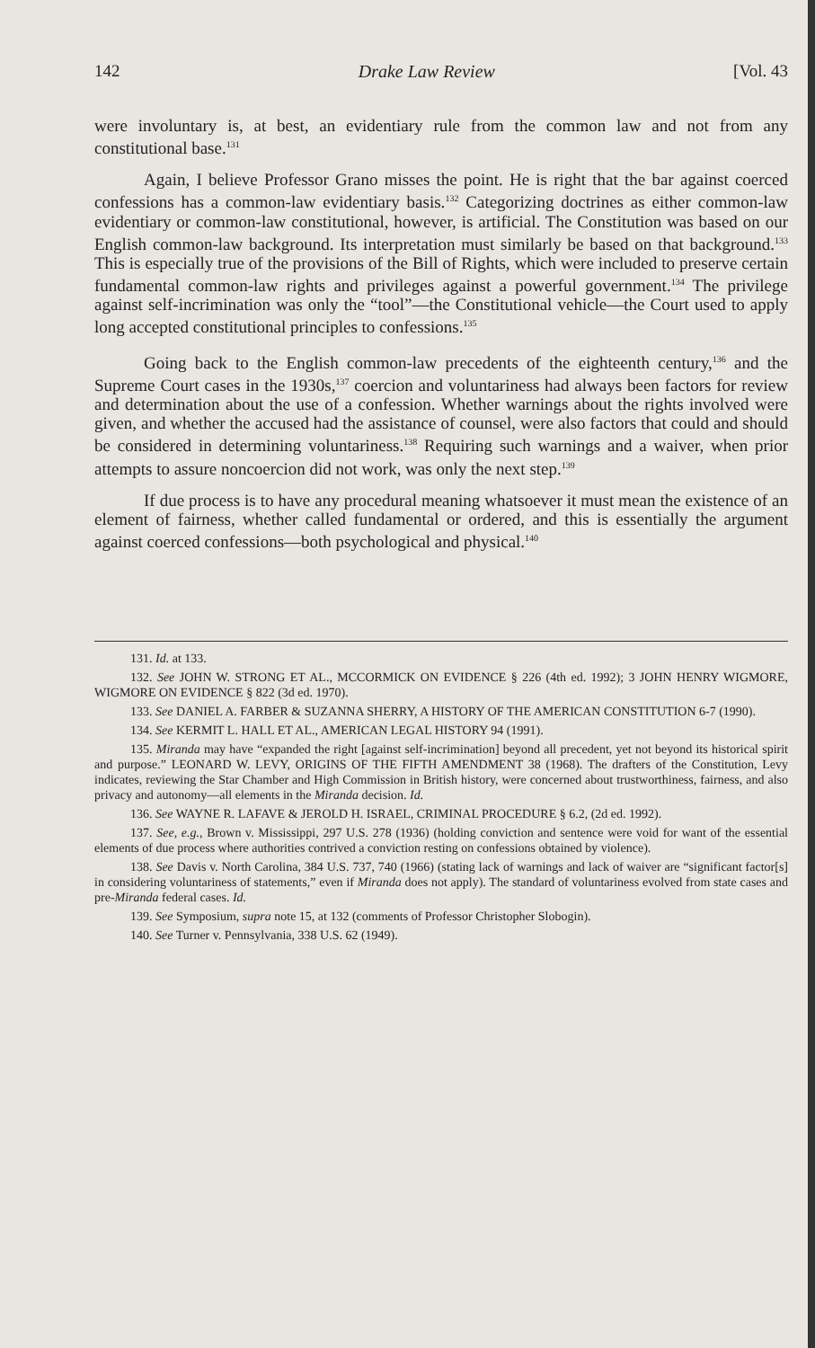142 Drake Law Review [Vol. 43
were involuntary is, at best, an evidentiary rule from the common law and not from any constitutional base.<sup>131</sup>
Again, I believe Professor Grano misses the point. He is right that the bar against coerced confessions has a common-law evidentiary basis.<sup>132</sup> Categorizing doctrines as either common-law evidentiary or common-law constitutional, however, is artificial. The Constitution was based on our English common-law background. Its interpretation must similarly be based on that background.<sup>133</sup> This is especially true of the provisions of the Bill of Rights, which were included to preserve certain fundamental common-law rights and privileges against a powerful government.<sup>134</sup> The privilege against self-incrimination was only the “tool”—the Constitutional vehicle—the Court used to apply long accepted constitutional principles to confessions.<sup>135</sup>
Going back to the English common-law precedents of the eighteenth century,<sup>136</sup> and the Supreme Court cases in the 1930s,<sup>137</sup> coercion and voluntariness had always been factors for review and determination about the use of a confession. Whether warnings about the rights involved were given, and whether the accused had the assistance of counsel, were also factors that could and should be considered in determining voluntariness.<sup>138</sup> Requiring such warnings and a waiver, when prior attempts to assure noncoercion did not work, was only the next step.<sup>139</sup>
If due process is to have any procedural meaning whatsoever it must mean the existence of an element of fairness, whether called fundamental or ordered, and this is essentially the argument against coerced confessions—both psychological and physical.<sup>140</sup>
131. Id. at 133.
132. See JOHN W. STRONG ET AL., MCCORMICK ON EVIDENCE § 226 (4th ed. 1992); 3 JOHN HENRY WIGMORE, WIGMORE ON EVIDENCE § 822 (3d ed. 1970).
133. See DANIEL A. FARBER & SUZANNA SHERRY, A HISTORY OF THE AMERICAN CONSTITUTION 6-7 (1990).
134. See KERMIT L. HALL ET AL., AMERICAN LEGAL HISTORY 94 (1991).
135. Miranda may have “expanded the right [against self-incrimination] beyond all precedent, yet not beyond its historical spirit and purpose.” LEONARD W. LEVY, ORIGINS OF THE FIFTH AMENDMENT 38 (1968). The drafters of the Constitution, Levy indicates, reviewing the Star Chamber and High Commission in British history, were concerned about trustworthiness, fairness, and also privacy and autonomy—all elements in the Miranda decision. Id.
136. See WAYNE R. LAFAVE & JEROLD H. ISRAEL, CRIMINAL PROCEDURE § 6.2, (2d ed. 1992).
137. See, e.g., Brown v. Mississippi, 297 U.S. 278 (1936) (holding conviction and sentence were void for want of the essential elements of due process where authorities contrived a conviction resting on confessions obtained by violence).
138. See Davis v. North Carolina, 384 U.S. 737, 740 (1966) (stating lack of warnings and lack of waiver are “significant factor[s] in considering voluntariness of statements,” even if Miranda does not apply). The standard of voluntariness evolved from state cases and pre-Miranda federal cases. Id.
139. See Symposium, supra note 15, at 132 (comments of Professor Christopher Slobogin).
140. See Turner v. Pennsylvania, 338 U.S. 62 (1949).